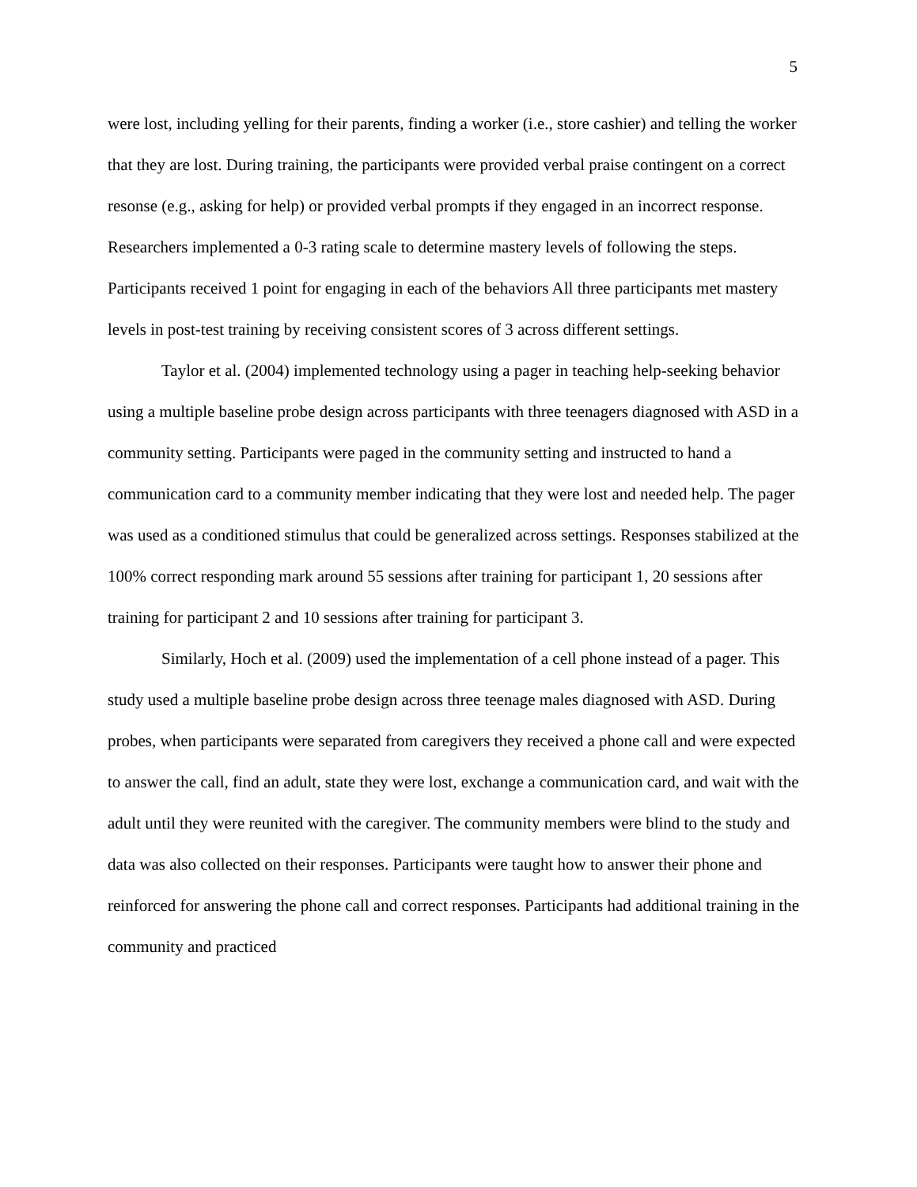5
were lost, including yelling for their parents, finding a worker (i.e., store cashier) and telling the worker that they are lost. During training, the participants were provided verbal praise contingent on a correct resonse (e.g., asking for help) or provided verbal prompts if they engaged in an incorrect response. Researchers implemented a 0-3 rating scale to determine mastery levels of following the steps. Participants received 1 point for engaging in each of the behaviors All three participants met mastery levels in post-test training by receiving consistent scores of 3 across different settings.
Taylor et al. (2004) implemented technology using a pager in teaching help-seeking behavior using a multiple baseline probe design across participants with three teenagers diagnosed with ASD in a community setting. Participants were paged in the community setting and instructed to hand a communication card to a community member indicating that they were lost and needed help. The pager was used as a conditioned stimulus that could be generalized across settings. Responses stabilized at the 100% correct responding mark around 55 sessions after training for participant 1, 20 sessions after training for participant 2 and 10 sessions after training for participant 3.
Similarly, Hoch et al. (2009) used the implementation of a cell phone instead of a pager. This study used a multiple baseline probe design across three teenage males diagnosed with ASD. During probes, when participants were separated from caregivers they received a phone call and were expected to answer the call, find an adult, state they were lost, exchange a communication card, and wait with the adult until they were reunited with the caregiver. The community members were blind to the study and data was also collected on their responses. Participants were taught how to answer their phone and reinforced for answering the phone call and correct responses. Participants had additional training in the community and practiced